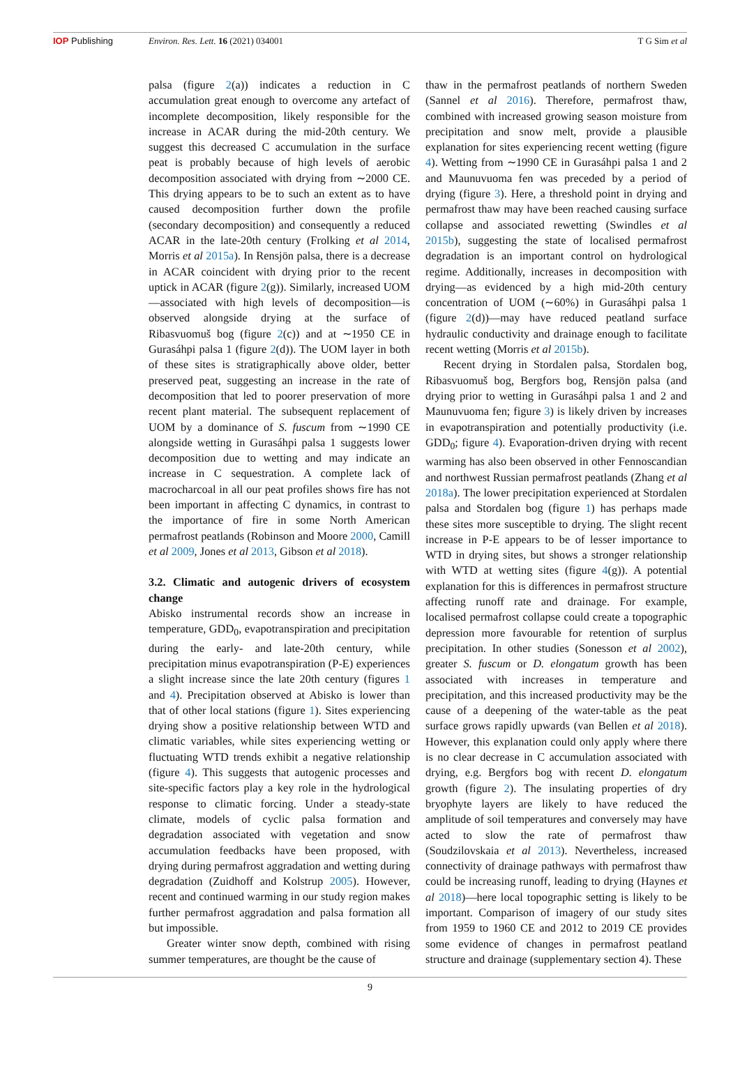IOP Publishing Environ. Res. Lett. 16 (2021) 034001
T G Sim et al
palsa (figure 2(a)) indicates a reduction in C accumulation great enough to overcome any artefact of incomplete decomposition, likely responsible for the increase in ACAR during the mid-20th century. We suggest this decreased C accumulation in the surface peat is probably because of high levels of aerobic decomposition associated with drying from ∼2000 CE. This drying appears to be to such an extent as to have caused decomposition further down the profile (secondary decomposition) and consequently a reduced ACAR in the late-20th century (Frolking et al 2014, Morris et al 2015a). In Rensjön palsa, there is a decrease in ACAR coincident with drying prior to the recent uptick in ACAR (figure 2(g)). Similarly, increased UOM—associated with high levels of decomposition—is observed alongside drying at the surface of Ribasvuomuš bog (figure 2(c)) and at ∼1950 CE in Gurasáhpi palsa 1 (figure 2(d)). The UOM layer in both of these sites is stratigraphically above older, better preserved peat, suggesting an increase in the rate of decomposition that led to poorer preservation of more recent plant material. The subsequent replacement of UOM by a dominance of S. fuscum from ∼1990 CE alongside wetting in Gurasáhpi palsa 1 suggests lower decomposition due to wetting and may indicate an increase in C sequestration. A complete lack of macrocharcoal in all our peat profiles shows fire has not been important in affecting C dynamics, in contrast to the importance of fire in some North American permafrost peatlands (Robinson and Moore 2000, Camill et al 2009, Jones et al 2013, Gibson et al 2018).
3.2. Climatic and autogenic drivers of ecosystem change
Abisko instrumental records show an increase in temperature, GDD<sub>0</sub>, evapotranspiration and precipitation during the early- and late-20th century, while precipitation minus evapotranspiration (P-E) experiences a slight increase since the late 20th century (figures 1 and 4). Precipitation observed at Abisko is lower than that of other local stations (figure 1). Sites experiencing drying show a positive relationship between WTD and climatic variables, while sites experiencing wetting or fluctuating WTD trends exhibit a negative relationship (figure 4). This suggests that autogenic processes and site-specific factors play a key role in the hydrological response to climatic forcing. Under a steady-state climate, models of cyclic palsa formation and degradation associated with vegetation and snow accumulation feedbacks have been proposed, with drying during permafrost aggradation and wetting during degradation (Zuidhoff and Kolstrup 2005). However, recent and continued warming in our study region makes further permafrost aggradation and palsa formation all but impossible.
Greater winter snow depth, combined with rising summer temperatures, are thought be the cause of
thaw in the permafrost peatlands of northern Sweden (Sannel et al 2016). Therefore, permafrost thaw, combined with increased growing season moisture from precipitation and snow melt, provide a plausible explanation for sites experiencing recent wetting (figure 4). Wetting from ∼1990 CE in Gurasáhpi palsa 1 and 2 and Maunuvuoma fen was preceded by a period of drying (figure 3). Here, a threshold point in drying and permafrost thaw may have been reached causing surface collapse and associated rewetting (Swindles et al 2015b), suggesting the state of localised permafrost degradation is an important control on hydrological regime. Additionally, increases in decomposition with drying—as evidenced by a high mid-20th century concentration of UOM (∼60%) in Gurasáhpi palsa 1 (figure 2(d))—may have reduced peatland surface hydraulic conductivity and drainage enough to facilitate recent wetting (Morris et al 2015b).
Recent drying in Stordalen palsa, Stordalen bog, Ribasvuomuš bog, Bergfors bog, Rensjön palsa (and drying prior to wetting in Gurasáhpi palsa 1 and 2 and Maunuvuoma fen; figure 3) is likely driven by increases in evapotranspiration and potentially productivity (i.e. GDD<sub>0</sub>; figure 4). Evaporation-driven drying with recent warming has also been observed in other Fennoscandian and northwest Russian permafrost peatlands (Zhang et al 2018a). The lower precipitation experienced at Stordalen palsa and Stordalen bog (figure 1) has perhaps made these sites more susceptible to drying. The slight recent increase in P-E appears to be of lesser importance to WTD in drying sites, but shows a stronger relationship with WTD at wetting sites (figure 4(g)). A potential explanation for this is differences in permafrost structure affecting runoff rate and drainage. For example, localised permafrost collapse could create a topographic depression more favourable for retention of surplus precipitation. In other studies (Sonesson et al 2002), greater S. fuscum or D. elongatum growth has been associated with increases in temperature and precipitation, and this increased productivity may be the cause of a deepening of the water-table as the peat surface grows rapidly upwards (van Bellen et al 2018). However, this explanation could only apply where there is no clear decrease in C accumulation associated with drying, e.g. Bergfors bog with recent D. elongatum growth (figure 2). The insulating properties of dry bryophyte layers are likely to have reduced the amplitude of soil temperatures and conversely may have acted to slow the rate of permafrost thaw (Soudzilovskaia et al 2013). Nevertheless, increased connectivity of drainage pathways with permafrost thaw could be increasing runoff, leading to drying (Haynes et al 2018)—here local topographic setting is likely to be important. Comparison of imagery of our study sites from 1959 to 1960 CE and 2012 to 2019 CE provides some evidence of changes in permafrost peatland structure and drainage (supplementary section 4). These
9